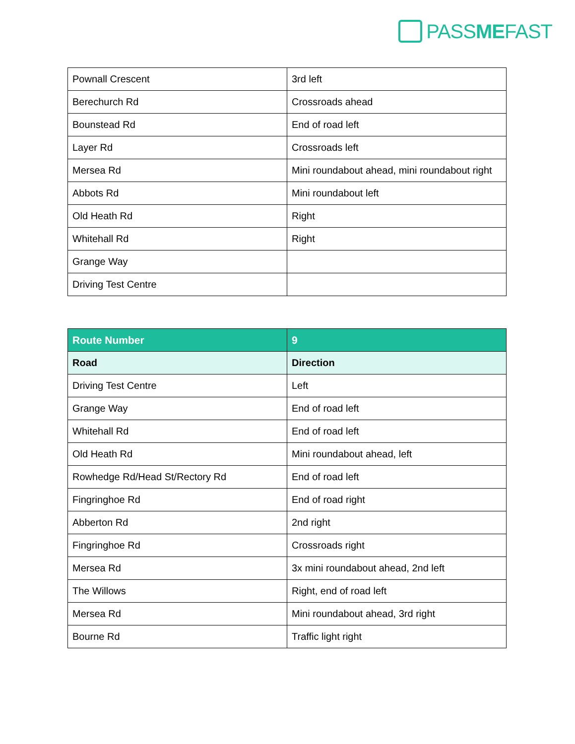PASSMEFAST
| Pownall Crescent | 3rd left |
| Berechurch Rd | Crossroads ahead |
| Bounstead Rd | End of road left |
| Layer Rd | Crossroads left |
| Mersea Rd | Mini roundabout ahead, mini roundabout right |
| Abbots Rd | Mini roundabout left |
| Old Heath Rd | Right |
| Whitehall Rd | Right |
| Grange Way | |
| Driving Test Centre | |
| Route Number | 9 |
| --- | --- |
| Road | Direction |
| Driving Test Centre | Left |
| Grange Way | End of road left |
| Whitehall Rd | End of road left |
| Old Heath Rd | Mini roundabout ahead, left |
| Rowhedge Rd/Head St/Rectory Rd | End of road left |
| Fingringhoe Rd | End of road right |
| Abberton Rd | 2nd right |
| Fingringhoe Rd | Crossroads right |
| Mersea Rd | 3x mini roundabout ahead, 2nd left |
| The Willows | Right, end of road left |
| Mersea Rd | Mini roundabout ahead, 3rd right |
| Bourne Rd | Traffic light right |